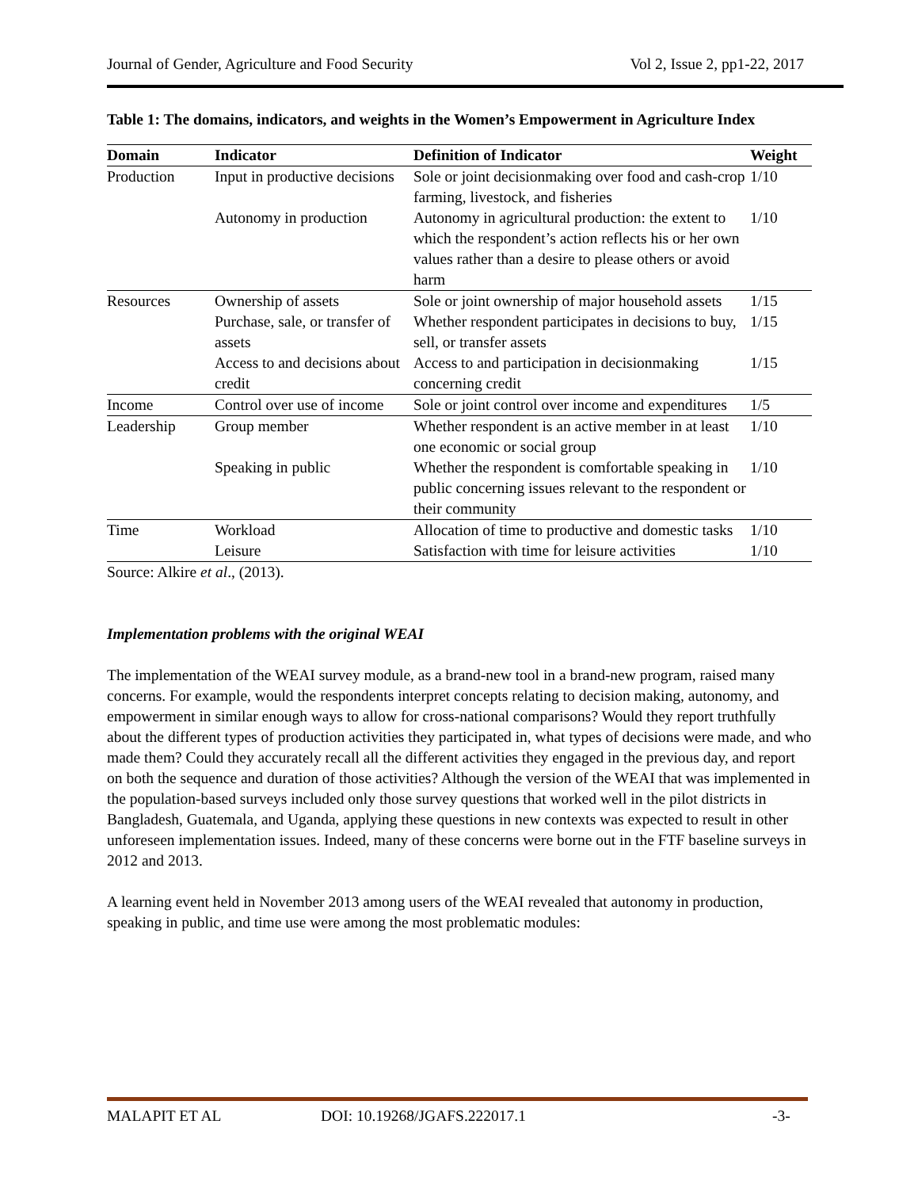Journal of Gender, Agriculture and Food Security Vol 2, Issue 2, pp1-22, 2017
Table 1: The domains, indicators, and weights in the Women’s Empowerment in Agriculture Index
| Domain | Indicator | Definition of Indicator | Weight |
| --- | --- | --- | --- |
| Production | Input in productive decisions | Sole or joint decisionmaking over food and cash-crop farming, livestock, and fisheries | 1/10 |
| | Autonomy in production | Autonomy in agricultural production: the extent to which the respondent’s action reflects his or her own values rather than a desire to please others or avoid harm | 1/10 |
| Resources | Ownership of assets | Sole or joint ownership of major household assets | 1/15 |
| | Purchase, sale, or transfer of assets | Whether respondent participates in decisions to buy, sell, or transfer assets | 1/15 |
| | Access to and decisions about credit | Access to and participation in decisionmaking concerning credit | 1/15 |
| Income | Control over use of income | Sole or joint control over income and expenditures | 1/5 |
| Leadership | Group member | Whether respondent is an active member in at least one economic or social group | 1/10 |
| | Speaking in public | Whether the respondent is comfortable speaking in public concerning issues relevant to the respondent or their community | 1/10 |
| Time | Workload | Allocation of time to productive and domestic tasks | 1/10 |
| | Leisure | Satisfaction with time for leisure activities | 1/10 |
Source: Alkire et al., (2013).
Implementation problems with the original WEAI
The implementation of the WEAI survey module, as a brand-new tool in a brand-new program, raised many concerns. For example, would the respondents interpret concepts relating to decision making, autonomy, and empowerment in similar enough ways to allow for cross-national comparisons? Would they report truthfully about the different types of production activities they participated in, what types of decisions were made, and who made them? Could they accurately recall all the different activities they engaged in the previous day, and report on both the sequence and duration of those activities? Although the version of the WEAI that was implemented in the population-based surveys included only those survey questions that worked well in the pilot districts in Bangladesh, Guatemala, and Uganda, applying these questions in new contexts was expected to result in other unforeseen implementation issues. Indeed, many of these concerns were borne out in the FTF baseline surveys in 2012 and 2013.
A learning event held in November 2013 among users of the WEAI revealed that autonomy in production, speaking in public, and time use were among the most problematic modules:
MALAPIT ET AL DOI: 10.19268/JGAFS.222017.1 -3-